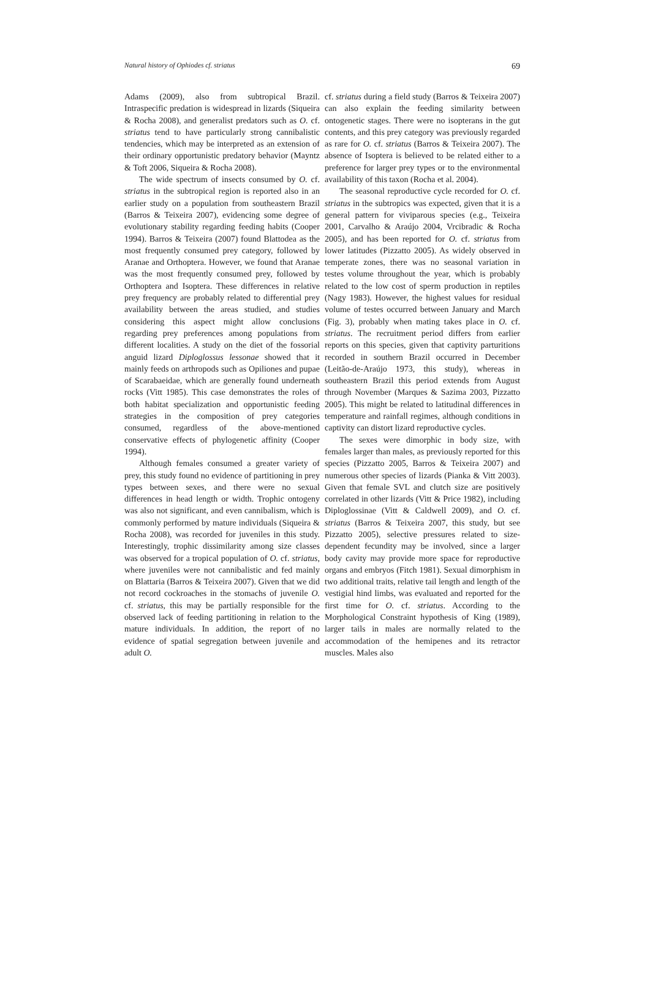Natural history of Ophiodes cf. striatus 69
Adams (2009), also from subtropical Brazil. Intraspecific predation is widespread in lizards (Siqueira & Rocha 2008), and generalist predators such as O. cf. striatus tend to have particularly strong cannibalistic tendencies, which may be interpreted as an extension of their ordinary opportunistic predatory behavior (Mayntz & Toft 2006, Siqueira & Rocha 2008).
The wide spectrum of insects consumed by O. cf. striatus in the subtropical region is reported also in an earlier study on a population from southeastern Brazil (Barros & Teixeira 2007), evidencing some degree of evolutionary stability regarding feeding habits (Cooper 1994). Barros & Teixeira (2007) found Blattodea as the most frequently consumed prey category, followed by Aranae and Orthoptera. However, we found that Aranae was the most frequently consumed prey, followed by Orthoptera and Isoptera. These differences in relative prey frequency are probably related to differential prey availability between the areas studied, and studies considering this aspect might allow conclusions regarding prey preferences among populations from different localities. A study on the diet of the fossorial anguid lizard Diploglossus lessonae showed that it mainly feeds on arthropods such as Opiliones and pupae of Scarabaeidae, which are generally found underneath rocks (Vitt 1985). This case demonstrates the roles of both habitat specialization and opportunistic feeding strategies in the composition of prey categories consumed, regardless of the above-mentioned conservative effects of phylogenetic affinity (Cooper 1994).
Although females consumed a greater variety of prey, this study found no evidence of partitioning in prey types between sexes, and there were no sexual differences in head length or width. Trophic ontogeny was also not significant, and even cannibalism, which is commonly performed by mature individuals (Siqueira & Rocha 2008), was recorded for juveniles in this study. Interestingly, trophic dissimilarity among size classes was observed for a tropical population of O. cf. striatus, where juveniles were not cannibalistic and fed mainly on Blattaria (Barros & Teixeira 2007). Given that we did not record cockroaches in the stomachs of juvenile O. cf. striatus, this may be partially responsible for the observed lack of feeding partitioning in relation to the mature individuals. In addition, the report of no evidence of spatial segregation between juvenile and adult O.
cf. striatus during a field study (Barros & Teixeira 2007) can also explain the feeding similarity between ontogenetic stages. There were no isopterans in the gut contents, and this prey category was previously regarded as rare for O. cf. striatus (Barros & Teixeira 2007). The absence of Isoptera is believed to be related either to a preference for larger prey types or to the environmental availability of this taxon (Rocha et al. 2004).
The seasonal reproductive cycle recorded for O. cf. striatus in the subtropics was expected, given that it is a general pattern for viviparous species (e.g., Teixeira 2001, Carvalho & Araújo 2004, Vrcibradic & Rocha 2005), and has been reported for O. cf. striatus from lower latitudes (Pizzatto 2005). As widely observed in temperate zones, there was no seasonal variation in testes volume throughout the year, which is probably related to the low cost of sperm production in reptiles (Nagy 1983). However, the highest values for residual volume of testes occurred between January and March (Fig. 3), probably when mating takes place in O. cf. striatus. The recruitment period differs from earlier reports on this species, given that captivity parturitions recorded in southern Brazil occurred in December (Leitão-de-Araújo 1973, this study), whereas in southeastern Brazil this period extends from August through November (Marques & Sazima 2003, Pizzatto 2005). This might be related to latitudinal differences in temperature and rainfall regimes, although conditions in captivity can distort lizard reproductive cycles.
The sexes were dimorphic in body size, with females larger than males, as previously reported for this species (Pizzatto 2005, Barros & Teixeira 2007) and numerous other species of lizards (Pianka & Vitt 2003). Given that female SVL and clutch size are positively correlated in other lizards (Vitt & Price 1982), including Diploglossinae (Vitt & Caldwell 2009), and O. cf. striatus (Barros & Teixeira 2007, this study, but see Pizzatto 2005), selective pressures related to size-dependent fecundity may be involved, since a larger body cavity may provide more space for reproductive organs and embryos (Fitch 1981). Sexual dimorphism in two additional traits, relative tail length and length of the vestigial hind limbs, was evaluated and reported for the first time for O. cf. striatus. According to the Morphological Constraint hypothesis of King (1989), larger tails in males are normally related to the accommodation of the hemipenes and its retractor muscles. Males also